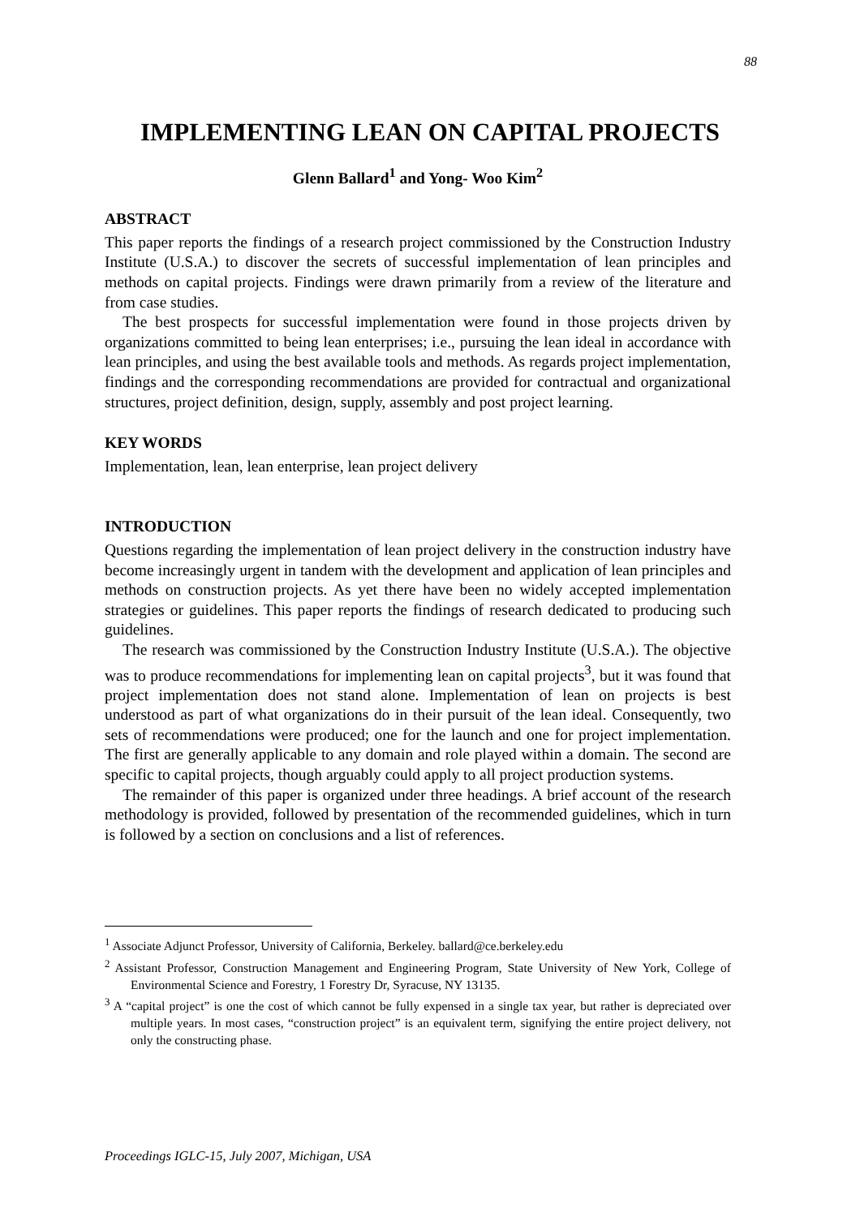88
IMPLEMENTING LEAN ON CAPITAL PROJECTS
Glenn Ballard<sup>1</sup> and Yong- Woo Kim<sup>2</sup>
ABSTRACT
This paper reports the findings of a research project commissioned by the Construction Industry Institute (U.S.A.) to discover the secrets of successful implementation of lean principles and methods on capital projects. Findings were drawn primarily from a review of the literature and from case studies.
The best prospects for successful implementation were found in those projects driven by organizations committed to being lean enterprises; i.e., pursuing the lean ideal in accordance with lean principles, and using the best available tools and methods. As regards project implementation, findings and the corresponding recommendations are provided for contractual and organizational structures, project definition, design, supply, assembly and post project learning.
KEY WORDS
Implementation, lean, lean enterprise, lean project delivery
INTRODUCTION
Questions regarding the implementation of lean project delivery in the construction industry have become increasingly urgent in tandem with the development and application of lean principles and methods on construction projects. As yet there have been no widely accepted implementation strategies or guidelines. This paper reports the findings of research dedicated to producing such guidelines.
The research was commissioned by the Construction Industry Institute (U.S.A.). The objective was to produce recommendations for implementing lean on capital projects<sup>3</sup>, but it was found that project implementation does not stand alone. Implementation of lean on projects is best understood as part of what organizations do in their pursuit of the lean ideal. Consequently, two sets of recommendations were produced; one for the launch and one for project implementation. The first are generally applicable to any domain and role played within a domain. The second are specific to capital projects, though arguably could apply to all project production systems.
The remainder of this paper is organized under three headings. A brief account of the research methodology is provided, followed by presentation of the recommended guidelines, which in turn is followed by a section on conclusions and a list of references.
<sup>1</sup> Associate Adjunct Professor, University of California, Berkeley. ballard@ce.berkeley.edu
<sup>2</sup> Assistant Professor, Construction Management and Engineering Program, State University of New York, College of Environmental Science and Forestry, 1 Forestry Dr, Syracuse, NY 13135.
<sup>3</sup> A “capital project” is one the cost of which cannot be fully expensed in a single tax year, but rather is depreciated over multiple years. In most cases, “construction project” is an equivalent term, signifying the entire project delivery, not only the constructing phase.
Proceedings IGLC-15, July 2007, Michigan, USA